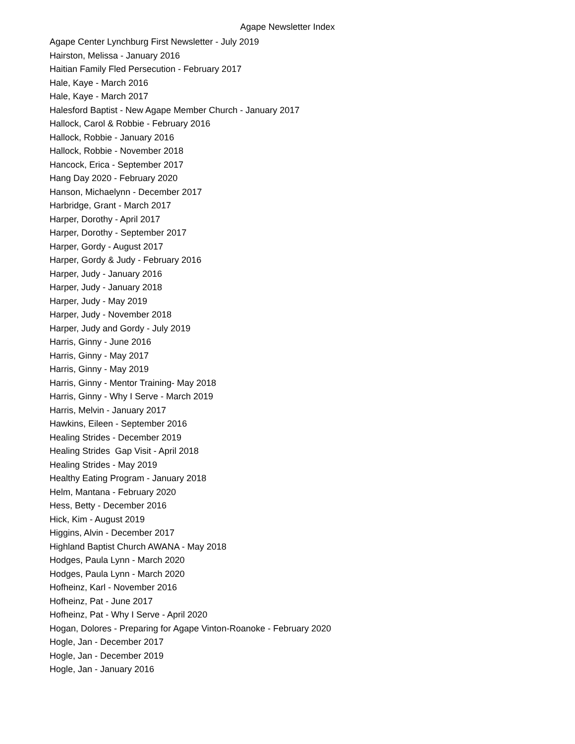Agape Newsletter Index
Agape Center Lynchburg First Newsletter - July 2019
Hairston, Melissa - January 2016
Haitian Family Fled Persecution - February 2017
Hale, Kaye - March 2016
Hale, Kaye - March 2017
Halesford Baptist - New Agape Member Church - January 2017
Hallock, Carol & Robbie - February 2016
Hallock, Robbie - January 2016
Hallock, Robbie - November 2018
Hancock, Erica - September 2017
Hang Day 2020 - February 2020
Hanson, Michaelynn - December 2017
Harbridge, Grant - March 2017
Harper, Dorothy - April 2017
Harper, Dorothy - September 2017
Harper, Gordy - August 2017
Harper, Gordy & Judy - February 2016
Harper, Judy - January 2016
Harper, Judy - January 2018
Harper, Judy - May 2019
Harper, Judy - November 2018
Harper, Judy and Gordy - July 2019
Harris, Ginny - June 2016
Harris, Ginny - May 2017
Harris, Ginny - May 2019
Harris, Ginny - Mentor Training- May 2018
Harris, Ginny - Why I Serve - March 2019
Harris, Melvin - January 2017
Hawkins, Eileen - September 2016
Healing Strides - December 2019
Healing Strides Gap Visit - April 2018
Healing Strides - May 2019
Healthy Eating Program - January 2018
Helm, Mantana - February 2020
Hess, Betty - December 2016
Hick, Kim - August 2019
Higgins, Alvin - December 2017
Highland Baptist Church AWANA - May 2018
Hodges, Paula Lynn - March 2020
Hodges, Paula Lynn - March 2020
Hofheinz, Karl - November 2016
Hofheinz, Pat - June 2017
Hofheinz, Pat - Why I Serve - April 2020
Hogan, Dolores - Preparing for Agape Vinton-Roanoke - February 2020
Hogle, Jan - December 2017
Hogle, Jan - December 2019
Hogle, Jan - January 2016